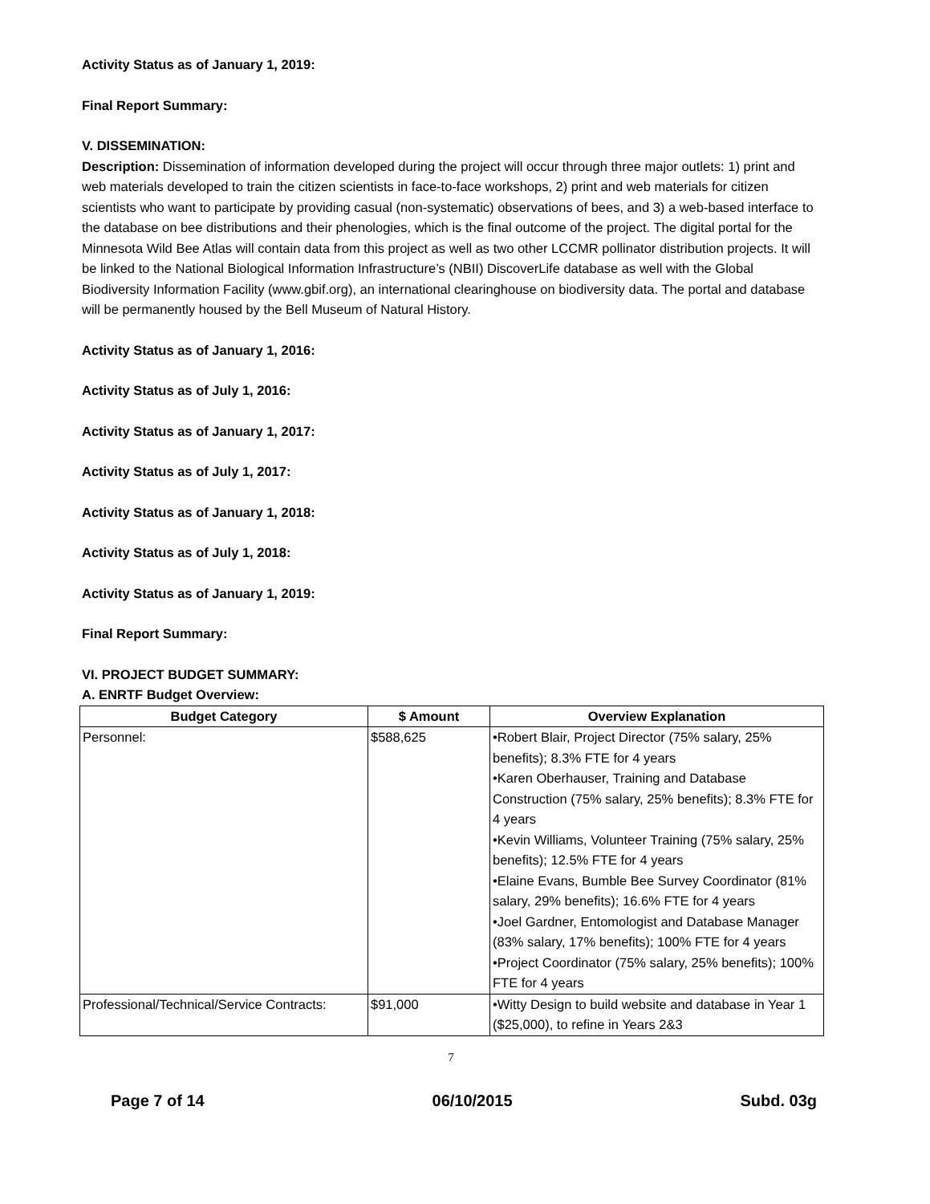Activity Status as of January 1, 2019:
Final Report Summary:
V. DISSEMINATION:
Description: Dissemination of information developed during the project will occur through three major outlets: 1) print and web materials developed to train the citizen scientists in face-to-face workshops, 2) print and web materials for citizen scientists who want to participate by providing casual (non-systematic) observations of bees, and 3) a web-based interface to the database on bee distributions and their phenologies, which is the final outcome of the project. The digital portal for the Minnesota Wild Bee Atlas will contain data from this project as well as two other LCCMR pollinator distribution projects. It will be linked to the National Biological Information Infrastructure’s (NBII) DiscoverLife database as well with the Global Biodiversity Information Facility (www.gbif.org), an international clearinghouse on biodiversity data. The portal and database will be permanently housed by the Bell Museum of Natural History.
Activity Status as of January 1, 2016:
Activity Status as of July 1, 2016:
Activity Status as of January 1, 2017:
Activity Status as of July 1, 2017:
Activity Status as of January 1, 2018:
Activity Status as of July 1, 2018:
Activity Status as of January 1, 2019:
Final Report Summary:
VI. PROJECT BUDGET SUMMARY:
A. ENRTF Budget Overview:
| Budget Category | $ Amount | Overview Explanation |
| --- | --- | --- |
| Personnel: | $588,625 | •Robert Blair, Project Director (75% salary, 25% benefits); 8.3% FTE for 4 years •Karen Oberhauser, Training and Database Construction (75% salary, 25% benefits); 8.3% FTE for 4 years •Kevin Williams, Volunteer Training (75% salary, 25% benefits); 12.5% FTE for 4 years •Elaine Evans, Bumble Bee Survey Coordinator (81% salary, 29% benefits); 16.6% FTE for 4 years •Joel Gardner, Entomologist and Database Manager (83% salary, 17% benefits); 100% FTE for 4 years •Project Coordinator (75% salary, 25% benefits); 100% FTE for 4 years |
| Professional/Technical/Service Contracts: | $91,000 | •Witty Design to build website and database in Year 1 ($25,000), to refine in Years 2&3 |
7
Page 7 of 14 06/10/2015 Subd. 03g